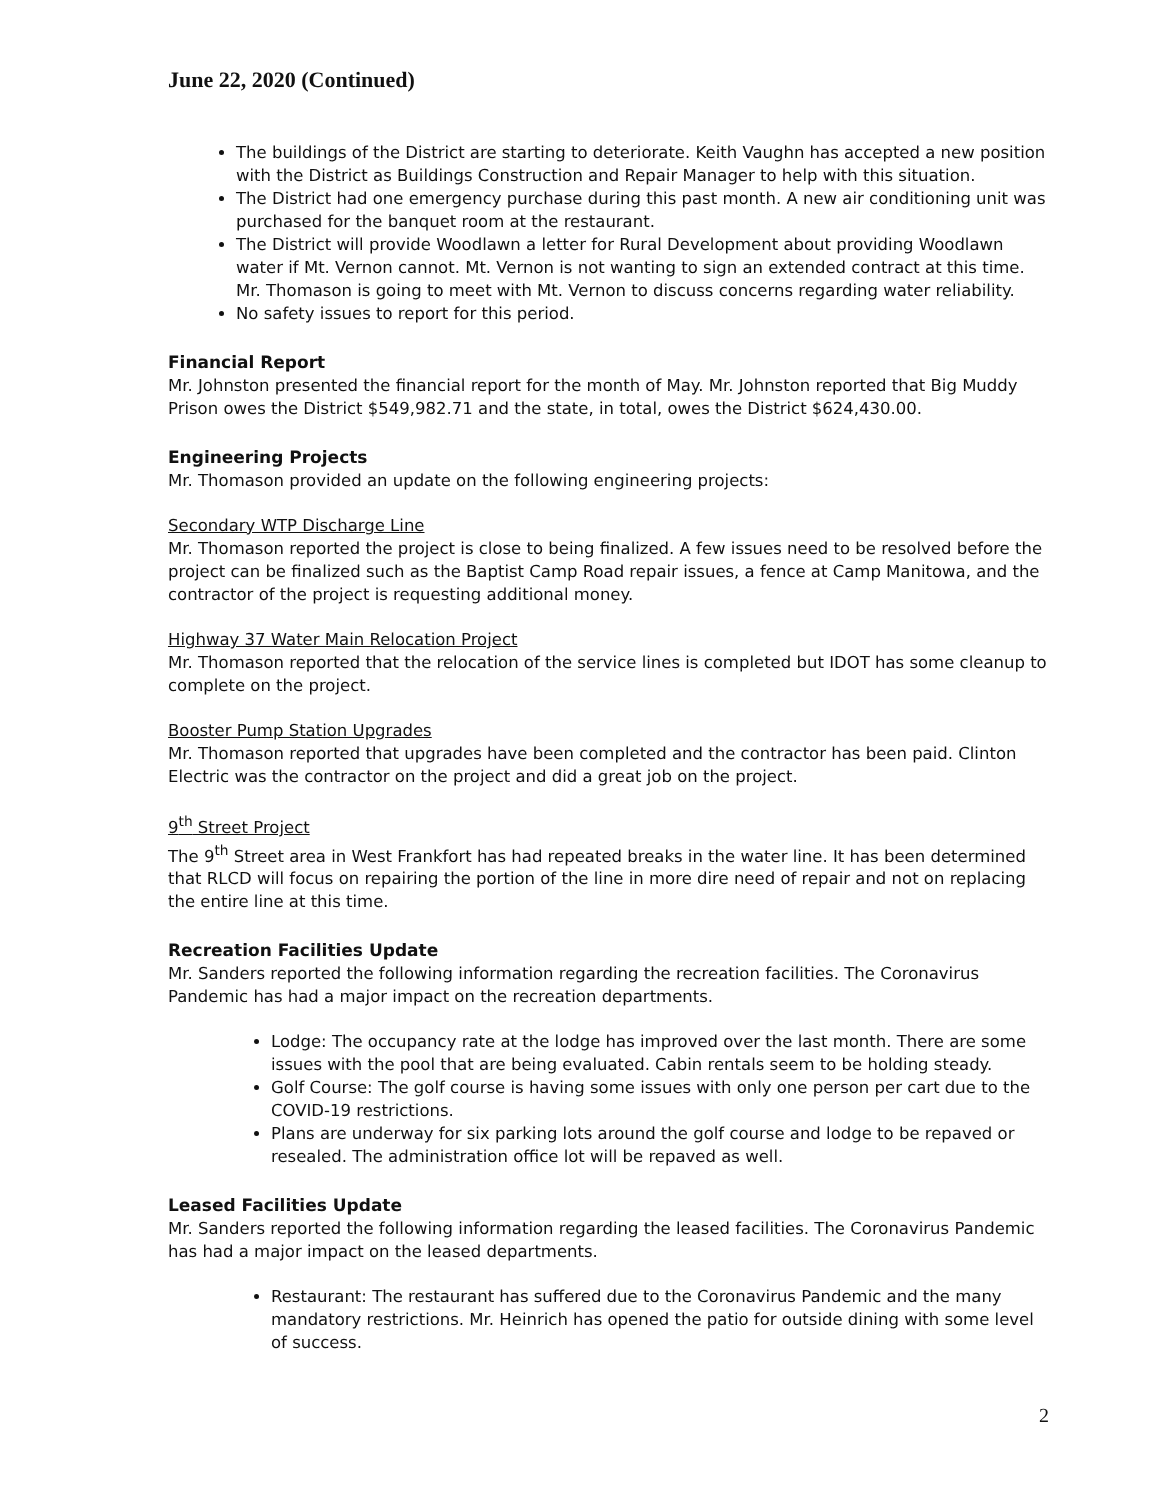June 22, 2020 (Continued)
The buildings of the District are starting to deteriorate. Keith Vaughn has accepted a new position with the District as Buildings Construction and Repair Manager to help with this situation.
The District had one emergency purchase during this past month. A new air conditioning unit was purchased for the banquet room at the restaurant.
The District will provide Woodlawn a letter for Rural Development about providing Woodlawn water if Mt. Vernon cannot. Mt. Vernon is not wanting to sign an extended contract at this time. Mr. Thomason is going to meet with Mt. Vernon to discuss concerns regarding water reliability.
No safety issues to report for this period.
Financial Report
Mr. Johnston presented the financial report for the month of May. Mr. Johnston reported that Big Muddy Prison owes the District $549,982.71 and the state, in total, owes the District $624,430.00.
Engineering Projects
Mr. Thomason provided an update on the following engineering projects:
Secondary WTP Discharge Line
Mr. Thomason reported the project is close to being finalized. A few issues need to be resolved before the project can be finalized such as the Baptist Camp Road repair issues, a fence at Camp Manitowa, and the contractor of the project is requesting additional money.
Highway 37 Water Main Relocation Project
Mr. Thomason reported that the relocation of the service lines is completed but IDOT has some cleanup to complete on the project.
Booster Pump Station Upgrades
Mr. Thomason reported that upgrades have been completed and the contractor has been paid. Clinton Electric was the contractor on the project and did a great job on the project.
9<sup>th</sup> Street Project
The 9<sup>th</sup> Street area in West Frankfort has had repeated breaks in the water line. It has been determined that RLCD will focus on repairing the portion of the line in more dire need of repair and not on replacing the entire line at this time.
Recreation Facilities Update
Mr. Sanders reported the following information regarding the recreation facilities. The Coronavirus Pandemic has had a major impact on the recreation departments.
Lodge: The occupancy rate at the lodge has improved over the last month. There are some issues with the pool that are being evaluated. Cabin rentals seem to be holding steady.
Golf Course: The golf course is having some issues with only one person per cart due to the COVID-19 restrictions.
Plans are underway for six parking lots around the golf course and lodge to be repaved or resealed. The administration office lot will be repaved as well.
Leased Facilities Update
Mr. Sanders reported the following information regarding the leased facilities. The Coronavirus Pandemic has had a major impact on the leased departments.
Restaurant: The restaurant has suffered due to the Coronavirus Pandemic and the many mandatory restrictions. Mr. Heinrich has opened the patio for outside dining with some level of success.
2